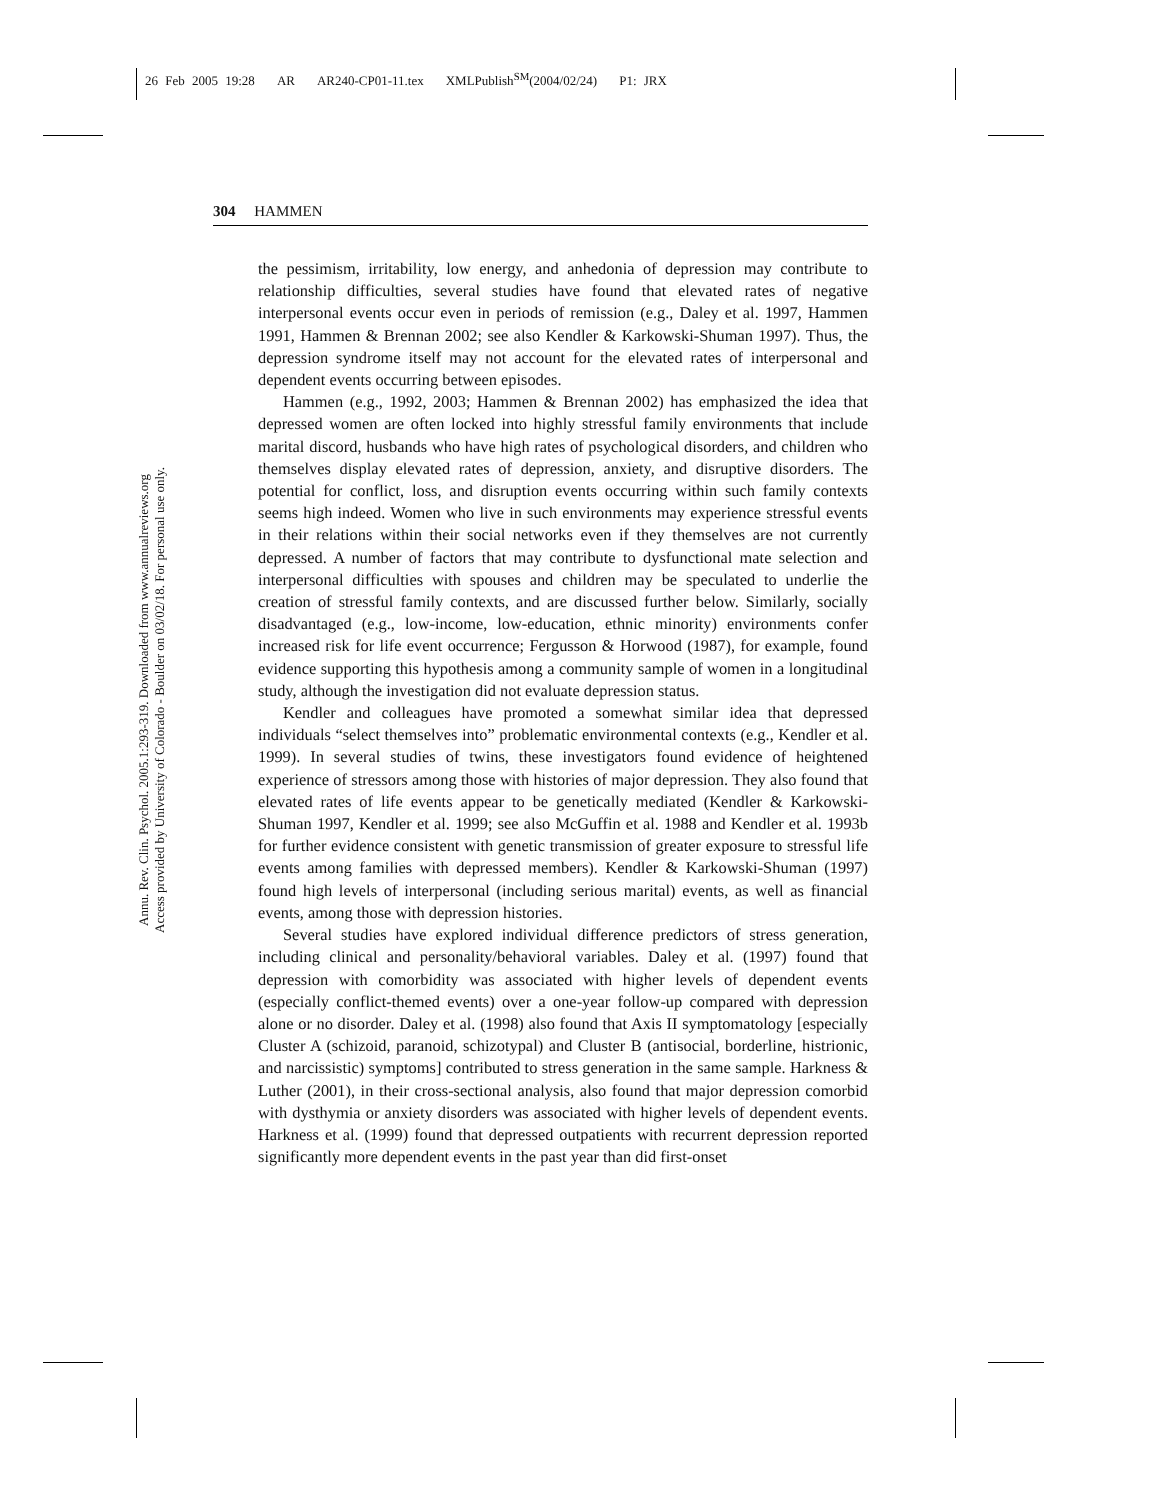26 Feb 2005 19:28 AR AR240-CP01-11.tex XMLPublish<sup>SM</sup>(2004/02/24) P1: JRX
304 HAMMEN
Annu. Rev. Clin. Psychol. 2005.1:293-319. Downloaded from www.annualreviews.org
Access provided by University of Colorado - Boulder on 03/02/18. For personal use only.
the pessimism, irritability, low energy, and anhedonia of depression may contribute to relationship difficulties, several studies have found that elevated rates of negative interpersonal events occur even in periods of remission (e.g., Daley et al. 1997, Hammen 1991, Hammen & Brennan 2002; see also Kendler & Karkowski-Shuman 1997). Thus, the depression syndrome itself may not account for the elevated rates of interpersonal and dependent events occurring between episodes.
Hammen (e.g., 1992, 2003; Hammen & Brennan 2002) has emphasized the idea that depressed women are often locked into highly stressful family environments that include marital discord, husbands who have high rates of psychological disorders, and children who themselves display elevated rates of depression, anxiety, and disruptive disorders. The potential for conflict, loss, and disruption events occurring within such family contexts seems high indeed. Women who live in such environments may experience stressful events in their relations within their social networks even if they themselves are not currently depressed. A number of factors that may contribute to dysfunctional mate selection and interpersonal difficulties with spouses and children may be speculated to underlie the creation of stressful family contexts, and are discussed further below. Similarly, socially disadvantaged (e.g., low-income, low-education, ethnic minority) environments confer increased risk for life event occurrence; Fergusson & Horwood (1987), for example, found evidence supporting this hypothesis among a community sample of women in a longitudinal study, although the investigation did not evaluate depression status.
Kendler and colleagues have promoted a somewhat similar idea that depressed individuals “select themselves into” problematic environmental contexts (e.g., Kendler et al. 1999). In several studies of twins, these investigators found evidence of heightened experience of stressors among those with histories of major depression. They also found that elevated rates of life events appear to be genetically mediated (Kendler & Karkowski-Shuman 1997, Kendler et al. 1999; see also McGuffin et al. 1988 and Kendler et al. 1993b for further evidence consistent with genetic transmission of greater exposure to stressful life events among families with depressed members). Kendler & Karkowski-Shuman (1997) found high levels of interpersonal (including serious marital) events, as well as financial events, among those with depression histories.
Several studies have explored individual difference predictors of stress generation, including clinical and personality/behavioral variables. Daley et al. (1997) found that depression with comorbidity was associated with higher levels of dependent events (especially conflict-themed events) over a one-year follow-up compared with depression alone or no disorder. Daley et al. (1998) also found that Axis II symptomatology [especially Cluster A (schizoid, paranoid, schizotypal) and Cluster B (antisocial, borderline, histrionic, and narcissistic) symptoms] contributed to stress generation in the same sample. Harkness & Luther (2001), in their cross-sectional analysis, also found that major depression comorbid with dysthymia or anxiety disorders was associated with higher levels of dependent events. Harkness et al. (1999) found that depressed outpatients with recurrent depression reported significantly more dependent events in the past year than did first-onset